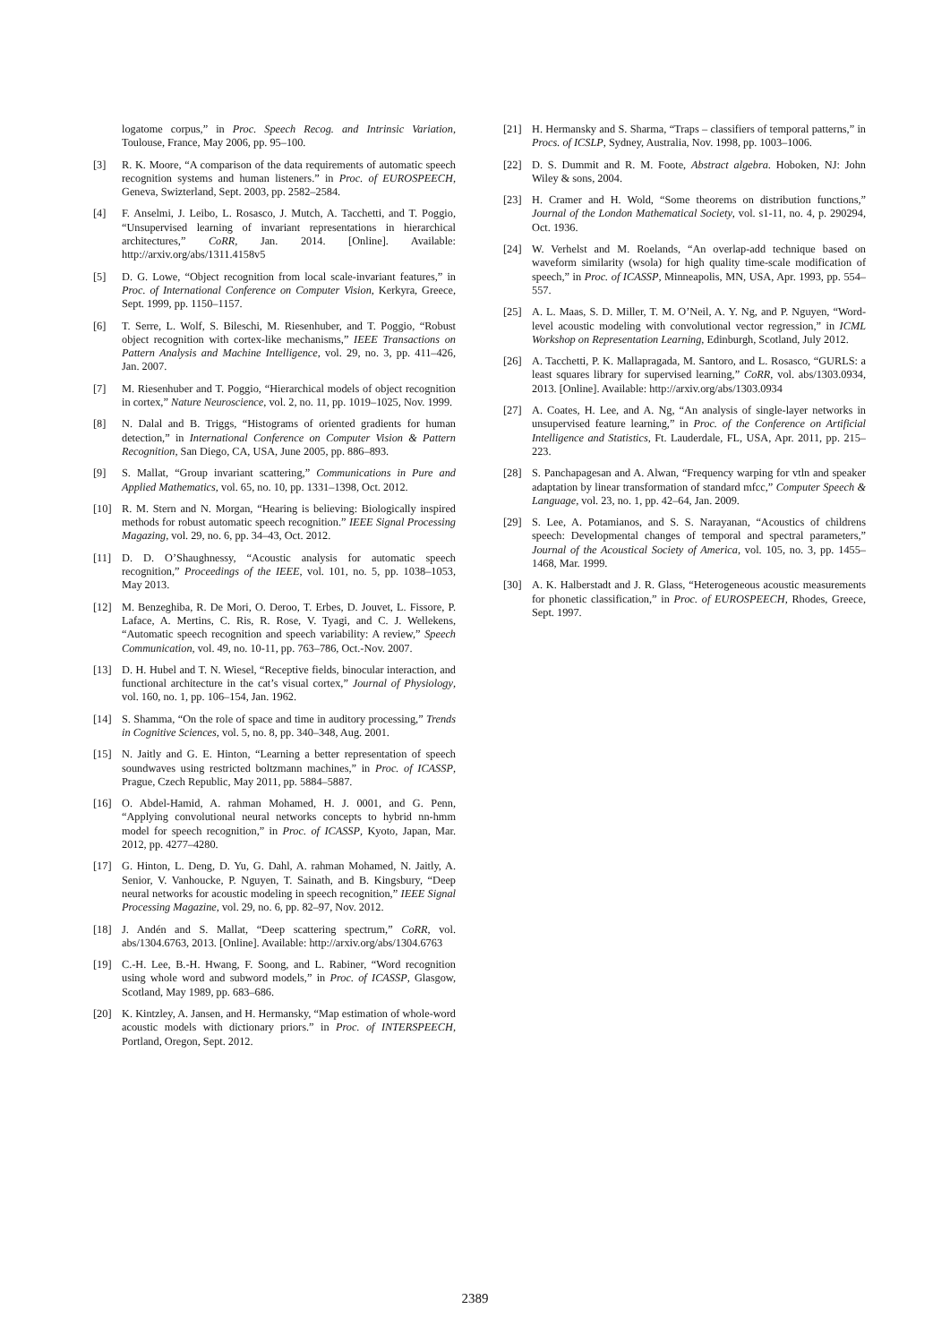logatome corpus,” in Proc. Speech Recog. and Intrinsic Variation, Toulouse, France, May 2006, pp. 95–100.
[3] R. K. Moore, “A comparison of the data requirements of automatic speech recognition systems and human listeners.” in Proc. of EUROSPEECH, Geneva, Swizterland, Sept. 2003, pp. 2582–2584.
[4] F. Anselmi, J. Leibo, L. Rosasco, J. Mutch, A. Tacchetti, and T. Poggio, “Unsupervised learning of invariant representations in hierarchical architectures,” CoRR, Jan. 2014. [Online]. Available: http://arxiv.org/abs/1311.4158v5
[5] D. G. Lowe, “Object recognition from local scale-invariant features,” in Proc. of International Conference on Computer Vision, Kerkyra, Greece, Sept. 1999, pp. 1150–1157.
[6] T. Serre, L. Wolf, S. Bileschi, M. Riesenhuber, and T. Poggio, “Robust object recognition with cortex-like mechanisms,” IEEE Transactions on Pattern Analysis and Machine Intelligence, vol. 29, no. 3, pp. 411–426, Jan. 2007.
[7] M. Riesenhuber and T. Poggio, “Hierarchical models of object recognition in cortex,” Nature Neuroscience, vol. 2, no. 11, pp. 1019–1025, Nov. 1999.
[8] N. Dalal and B. Triggs, “Histograms of oriented gradients for human detection,” in International Conference on Computer Vision & Pattern Recognition, San Diego, CA, USA, June 2005, pp. 886–893.
[9] S. Mallat, “Group invariant scattering,” Communications in Pure and Applied Mathematics, vol. 65, no. 10, pp. 1331–1398, Oct. 2012.
[10] R. M. Stern and N. Morgan, “Hearing is believing: Biologically inspired methods for robust automatic speech recognition.” IEEE Signal Processing Magazing, vol. 29, no. 6, pp. 34–43, Oct. 2012.
[11] D. D. O’Shaughnessy, “Acoustic analysis for automatic speech recognition,” Proceedings of the IEEE, vol. 101, no. 5, pp. 1038–1053, May 2013.
[12] M. Benzeghiba, R. De Mori, O. Deroo, T. Erbes, D. Jouvet, L. Fissore, P. Laface, A. Mertins, C. Ris, R. Rose, V. Tyagi, and C. J. Wellekens, “Automatic speech recognition and speech variability: A review,” Speech Communication, vol. 49, no. 10-11, pp. 763–786, Oct.-Nov. 2007.
[13] D. H. Hubel and T. N. Wiesel, “Receptive fields, binocular interaction, and functional architecture in the cat’s visual cortex,” Journal of Physiology, vol. 160, no. 1, pp. 106–154, Jan. 1962.
[14] S. Shamma, “On the role of space and time in auditory processing,” Trends in Cognitive Sciences, vol. 5, no. 8, pp. 340–348, Aug. 2001.
[15] N. Jaitly and G. E. Hinton, “Learning a better representation of speech soundwaves using restricted boltzmann machines,” in Proc. of ICASSP, Prague, Czech Republic, May 2011, pp. 5884–5887.
[16] O. Abdel-Hamid, A. rahman Mohamed, H. J. 0001, and G. Penn, “Applying convolutional neural networks concepts to hybrid nn-hmm model for speech recognition,” in Proc. of ICASSP, Kyoto, Japan, Mar. 2012, pp. 4277–4280.
[17] G. Hinton, L. Deng, D. Yu, G. Dahl, A. rahman Mohamed, N. Jaitly, A. Senior, V. Vanhoucke, P. Nguyen, T. Sainath, and B. Kingsbury, “Deep neural networks for acoustic modeling in speech recognition,” IEEE Signal Processing Magazine, vol. 29, no. 6, pp. 82–97, Nov. 2012.
[18] J. Andén and S. Mallat, “Deep scattering spectrum,” CoRR, vol. abs/1304.6763, 2013. [Online]. Available: http://arxiv.org/abs/1304.6763
[19] C.-H. Lee, B.-H. Hwang, F. Soong, and L. Rabiner, “Word recognition using whole word and subword models,” in Proc. of ICASSP, Glasgow, Scotland, May 1989, pp. 683–686.
[20] K. Kintzley, A. Jansen, and H. Hermansky, “Map estimation of whole-word acoustic models with dictionary priors.” in Proc. of INTERSPEECH, Portland, Oregon, Sept. 2012.
[21] H. Hermansky and S. Sharma, “Traps – classifiers of temporal patterns,” in Procs. of ICSLP, Sydney, Australia, Nov. 1998, pp. 1003–1006.
[22] D. S. Dummit and R. M. Foote, Abstract algebra. Hoboken, NJ: John Wiley & sons, 2004.
[23] H. Cramer and H. Wold, “Some theorems on distribution functions,” Journal of the London Mathematical Society, vol. s1-11, no. 4, p. 290294, Oct. 1936.
[24] W. Verhelst and M. Roelands, “An overlap-add technique based on waveform similarity (wsola) for high quality time-scale modification of speech,” in Proc. of ICASSP, Minneapolis, MN, USA, Apr. 1993, pp. 554–557.
[25] A. L. Maas, S. D. Miller, T. M. O’Neil, A. Y. Ng, and P. Nguyen, “Word-level acoustic modeling with convolutional vector regression,” in ICML Workshop on Representation Learning, Edinburgh, Scotland, July 2012.
[26] A. Tacchetti, P. K. Mallapragada, M. Santoro, and L. Rosasco, “GURLS: a least squares library for supervised learning,” CoRR, vol. abs/1303.0934, 2013. [Online]. Available: http://arxiv.org/abs/1303.0934
[27] A. Coates, H. Lee, and A. Ng, “An analysis of single-layer networks in unsupervised feature learning,” in Proc. of the Conference on Artificial Intelligence and Statistics, Ft. Lauderdale, FL, USA, Apr. 2011, pp. 215–223.
[28] S. Panchapagesan and A. Alwan, “Frequency warping for vtln and speaker adaptation by linear transformation of standard mfcc,” Computer Speech & Language, vol. 23, no. 1, pp. 42–64, Jan. 2009.
[29] S. Lee, A. Potamianos, and S. S. Narayanan, “Acoustics of childrens speech: Developmental changes of temporal and spectral parameters,” Journal of the Acoustical Society of America, vol. 105, no. 3, pp. 1455–1468, Mar. 1999.
[30] A. K. Halberstadt and J. R. Glass, “Heterogeneous acoustic measurements for phonetic classification,” in Proc. of EUROSPEECH, Rhodes, Greece, Sept. 1997.
2389